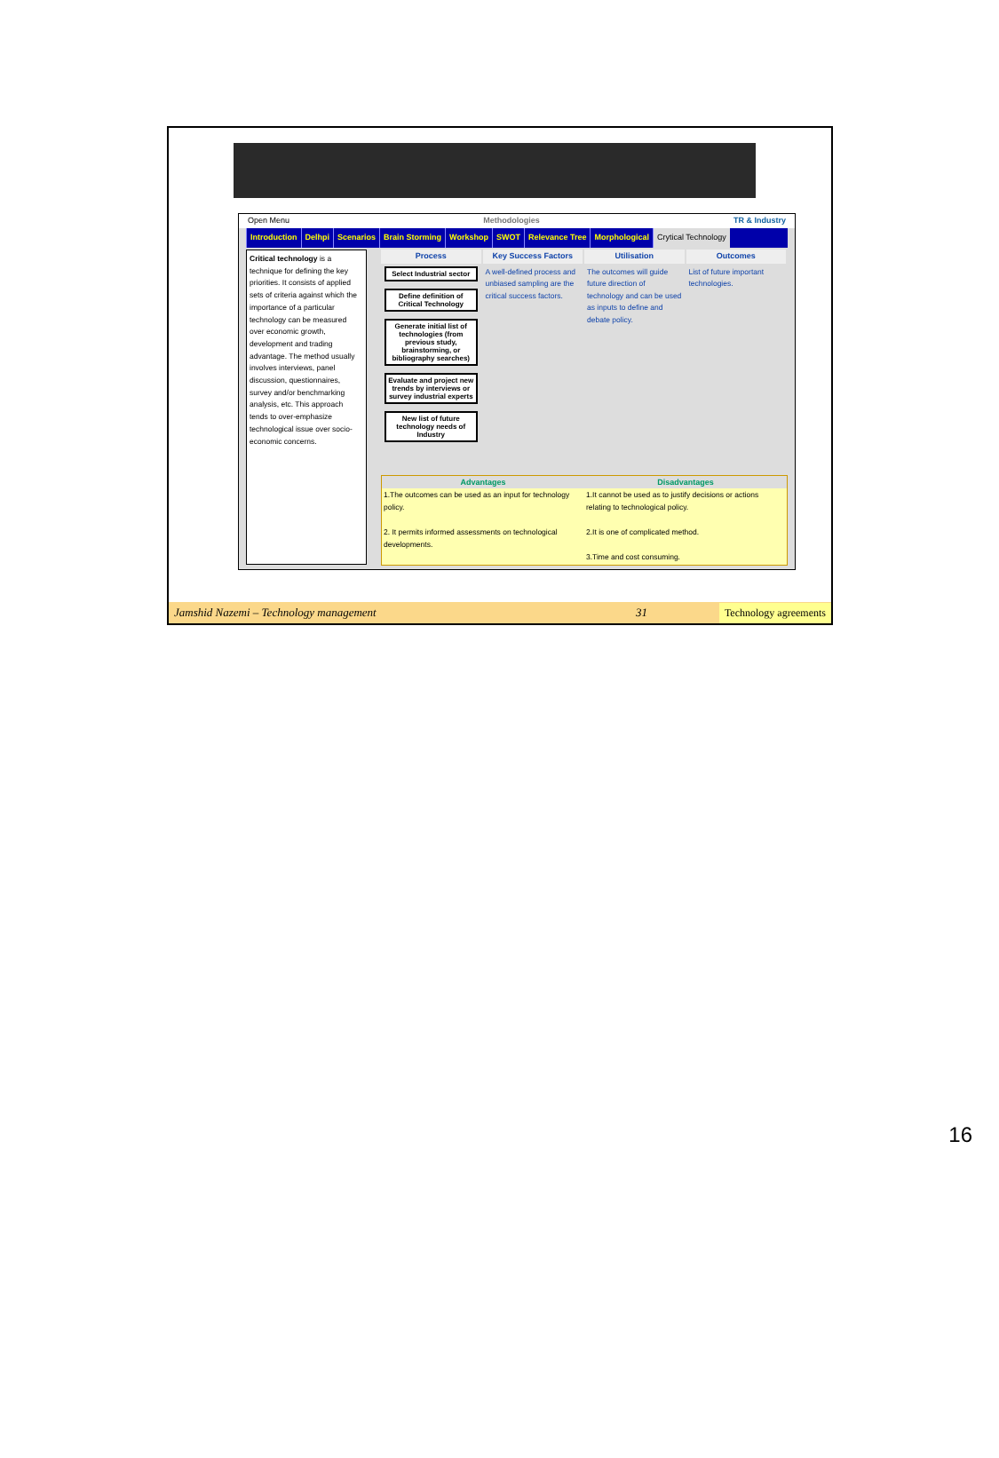Open Menu Methodologies TR & Industry
Introduction Delhpi Scenarios Brain Storming Workshop SWOT Relevance Tree Morphological Crytical Technology
Critical technology is a technique for defining the key priorities. It consists of applied sets of criteria against which the importance of a particular technology can be measured over economic growth, development and trading advantage. The method usually involves interviews, panel discussion, questionnaires, survey and/or benchmarking analysis, etc. This approach tends to over-emphasize technological issue over socio-economic concerns.
Process
Select Industrial sector
Define definition of Critical Technology
Generate initial list of technologies (from previous study, brainstorming, or bibliography searches)
Evaluate and project new trends by interviews or survey industrial experts
New list of future technology needs of Industry
Key Success Factors
A well-defined process and unbiased sampling are the critical success factors.
Utilisation
The outcomes will guide future direction of technology and can be used as inputs to define and debate policy.
Outcomes
List of future important technologies.
Advantages
1.The outcomes can be used as an input for technology policy.
2. It permits informed assessments on technological developments.
Disadvantages
1.It cannot be used as to justify decisions or actions relating to technological policy.
2.It is one of complicated method.
3.Time and cost consuming.
Jamshid Nazemi – Technology management 31 Technology agreements
16